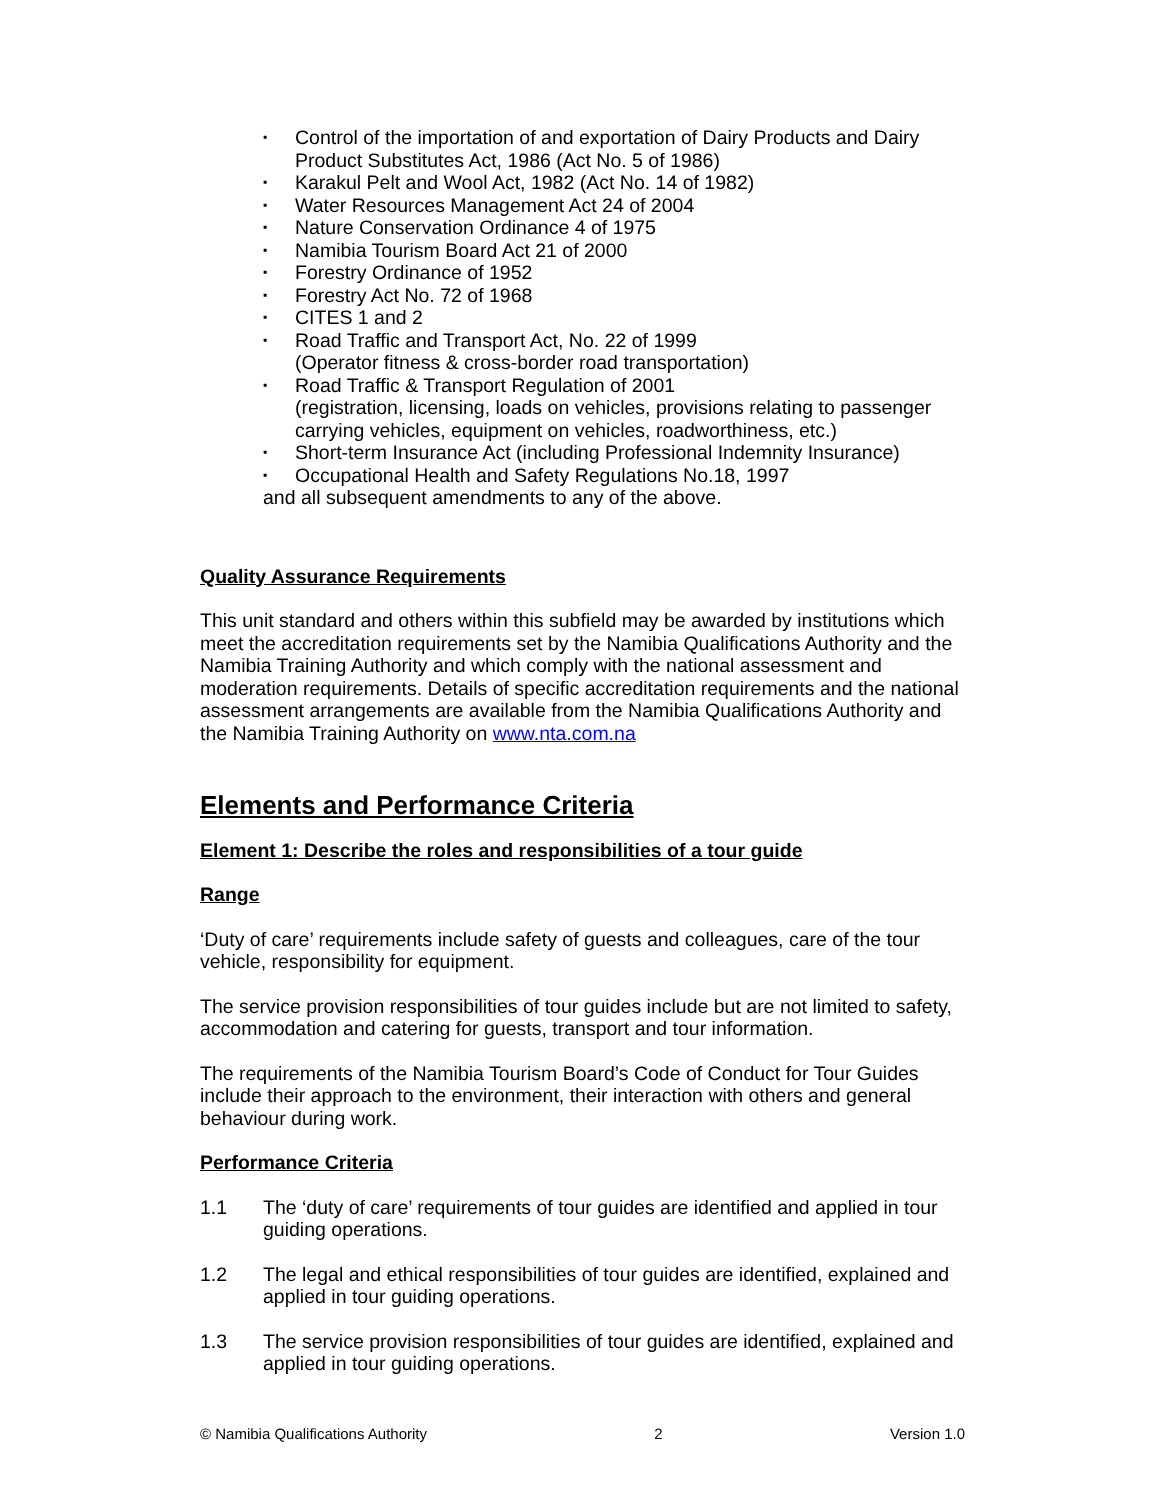▪ Control of the importation of and exportation of Dairy Products and Dairy Product Substitutes Act, 1986 (Act No. 5 of 1986)
▪ Karakul Pelt and Wool Act, 1982 (Act No. 14 of 1982)
▪ Water Resources Management Act 24 of 2004
▪ Nature Conservation Ordinance 4 of 1975
▪ Namibia Tourism Board Act 21 of 2000
▪ Forestry Ordinance of 1952
▪ Forestry Act No. 72 of 1968
▪ CITES 1 and 2
▪ Road Traffic and Transport Act, No. 22 of 1999
(Operator fitness & cross-border road transportation)
▪ Road Traffic & Transport Regulation of 2001
(registration, licensing, loads on vehicles, provisions relating to passenger carrying vehicles, equipment on vehicles, roadworthiness, etc.)
▪ Short-term Insurance Act (including Professional Indemnity Insurance)
▪ Occupational Health and Safety Regulations No.18, 1997
and all subsequent amendments to any of the above.
Quality Assurance Requirements
This unit standard and others within this subfield may be awarded by institutions which meet the accreditation requirements set by the Namibia Qualifications Authority and the Namibia Training Authority and which comply with the national assessment and moderation requirements. Details of specific accreditation requirements and the national assessment arrangements are available from the Namibia Qualifications Authority and the Namibia Training Authority on www.nta.com.na
Elements and Performance Criteria
Element 1: Describe the roles and responsibilities of a tour guide
Range
‘Duty of care’ requirements include safety of guests and colleagues, care of the tour vehicle, responsibility for equipment.
The service provision responsibilities of tour guides include but are not limited to safety, accommodation and catering for guests, transport and tour information.
The requirements of the Namibia Tourism Board’s Code of Conduct for Tour Guides include their approach to the environment, their interaction with others and general behaviour during work.
Performance Criteria
1.1 The ‘duty of care’ requirements of tour guides are identified and applied in tour guiding operations.
1.2 The legal and ethical responsibilities of tour guides are identified, explained and applied in tour guiding operations.
1.3 The service provision responsibilities of tour guides are identified, explained and applied in tour guiding operations.
© Namibia Qualifications Authority 2 Version 1.0